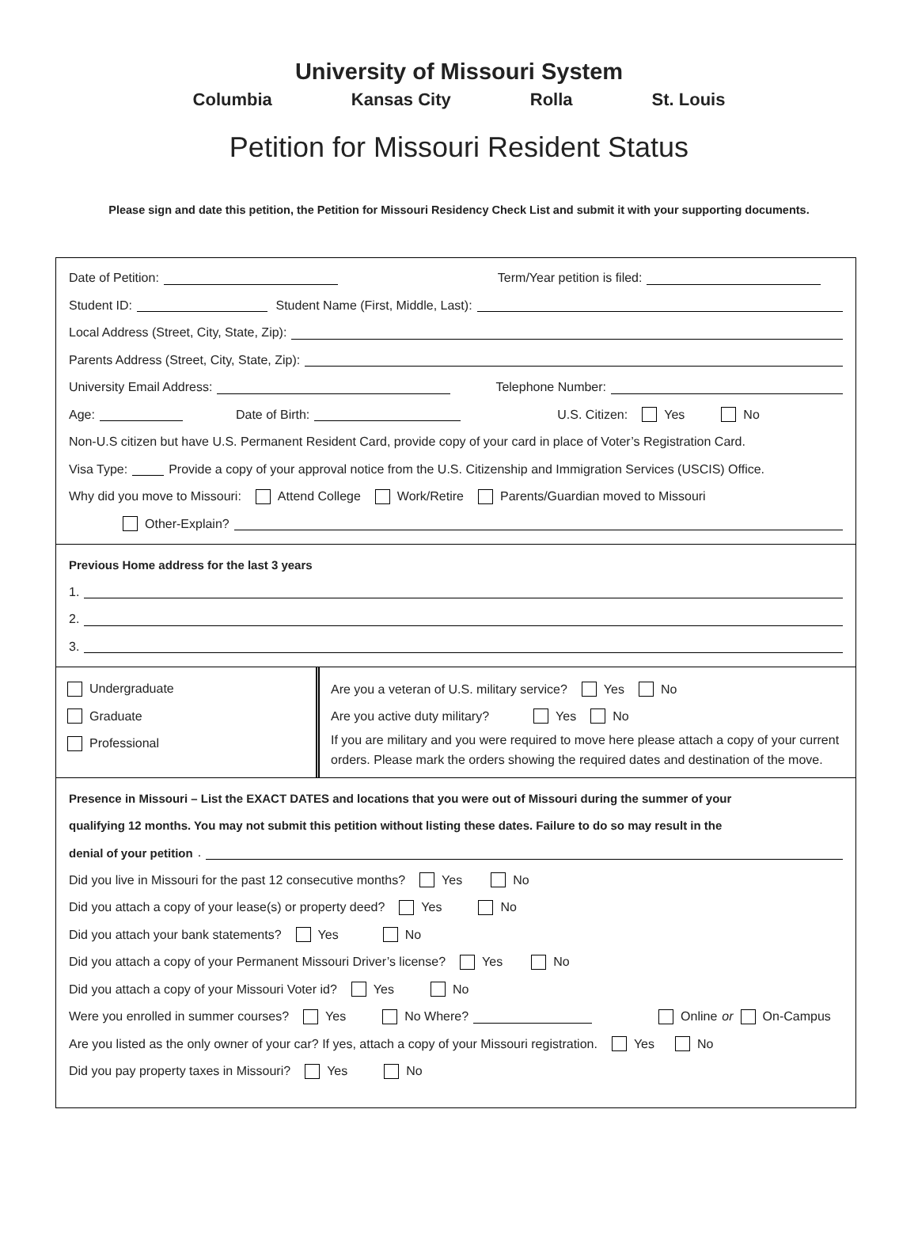University of Missouri System
Columbia Kansas City Rolla St. Louis
Petition for Missouri Resident Status
Please sign and date this petition, the Petition for Missouri Residency Check List and submit it with your supporting documents.
Date of Petition: Term/Year petition is filed:
Student ID: Student Name (First, Middle, Last):
Local Address (Street, City, State, Zip):
Parents Address (Street, City, State, Zip):
University Email Address: Telephone Number:
Age: Date of Birth: U.S. Citizen: Yes No
Non-U.S citizen but have U.S. Permanent Resident Card, provide copy of your card in place of Voter’s Registration Card.
Visa Type: Provide a copy of your approval notice from the U.S. Citizenship and Immigration Services (USCIS) Office.
Why did you move to Missouri: Attend College Work/Retire Parents/Guardian moved to Missouri
Other-Explain?
Previous Home address for the last 3 years
1.
2.
3.
Undergraduate
Graduate
Professional
Are you a veteran of U.S. military service? Yes No
Are you active duty military? Yes No
If you are military and you were required to move here please attach a copy of your current orders. Please mark the orders showing the required dates and destination of the move.
Presence in Missouri – List the EXACT DATES and locations that you were out of Missouri during the summer of your
qualifying 12 months. You may not submit this petition without listing these dates. Failure to do so may result in the
denial of your petition.
Did you live in Missouri for the past 12 consecutive months? Yes No
Did you attach a copy of your lease(s) or property deed? Yes No
Did you attach your bank statements? Yes No
Did you attach a copy of your Permanent Missouri Driver’s license? Yes No
Did you attach a copy of your Missouri Voter id? Yes No
Were you enrolled in summer courses? Yes No Where? Online or On-Campus
Are you listed as the only owner of your car? If yes, attach a copy of your Missouri registration. Yes No
Did you pay property taxes in Missouri? Yes No